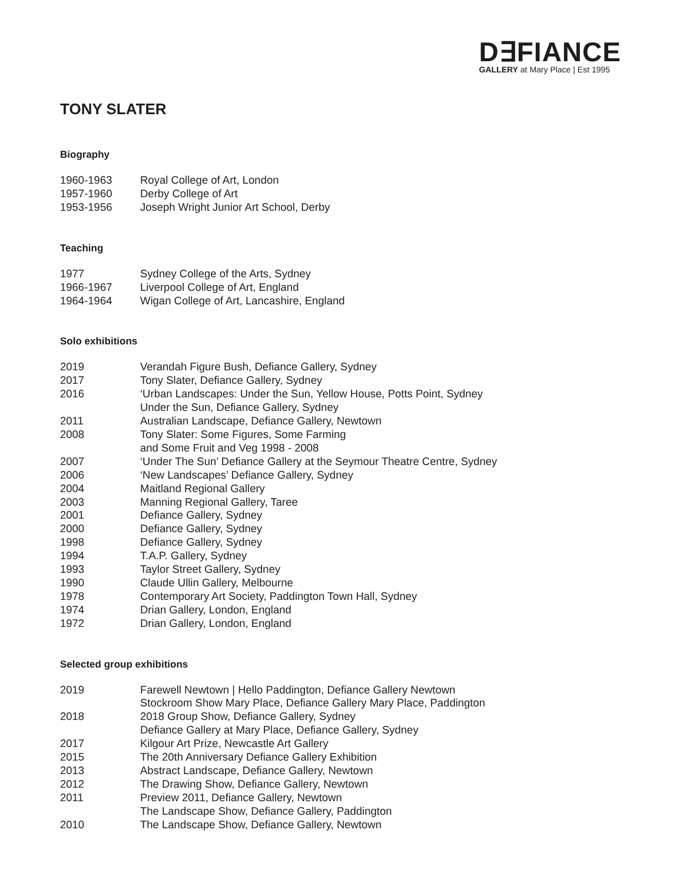D∃FIANCE
GALLERY at Mary Place | Est 1995
TONY SLATER
Biography
1960-1963 Royal College of Art, London
1957-1960 Derby College of Art
1953-1956 Joseph Wright Junior Art School, Derby
Teaching
1977 Sydney College of the Arts, Sydney
1966-1967 Liverpool College of Art, England
1964-1964 Wigan College of Art, Lancashire, England
Solo exhibitions
2019 Verandah Figure Bush, Defiance Gallery, Sydney
2017 Tony Slater, Defiance Gallery, Sydney
2016 ‘Urban Landscapes: Under the Sun, Yellow House, Potts Point, Sydney
Under the Sun, Defiance Gallery, Sydney
2011 Australian Landscape, Defiance Gallery, Newtown
2008 Tony Slater: Some Figures, Some Farming
and Some Fruit and Veg 1998 - 2008
2007 ‘Under The Sun’ Defiance Gallery at the Seymour Theatre Centre, Sydney
2006 ‘New Landscapes’ Defiance Gallery, Sydney
2004 Maitland Regional Gallery
2003 Manning Regional Gallery, Taree
2001 Defiance Gallery, Sydney
2000 Defiance Gallery, Sydney
1998 Defiance Gallery, Sydney
1994 T.A.P. Gallery, Sydney
1993 Taylor Street Gallery, Sydney
1990 Claude Ullin Gallery, Melbourne
1978 Contemporary Art Society, Paddington Town Hall, Sydney
1974 Drian Gallery, London, England
1972 Drian Gallery, London, England
Selected group exhibitions
2019 Farewell Newtown | Hello Paddington, Defiance Gallery Newtown
Stockroom Show Mary Place, Defiance Gallery Mary Place, Paddington
2018 2018 Group Show, Defiance Gallery, Sydney
Defiance Gallery at Mary Place, Defiance Gallery, Sydney
2017 Kilgour Art Prize, Newcastle Art Gallery
2015 The 20th Anniversary Defiance Gallery Exhibition
2013 Abstract Landscape, Defiance Gallery, Newtown
2012 The Drawing Show, Defiance Gallery, Newtown
2011 Preview 2011, Defiance Gallery, Newtown
The Landscape Show, Defiance Gallery, Paddington
2010 The Landscape Show, Defiance Gallery, Newtown